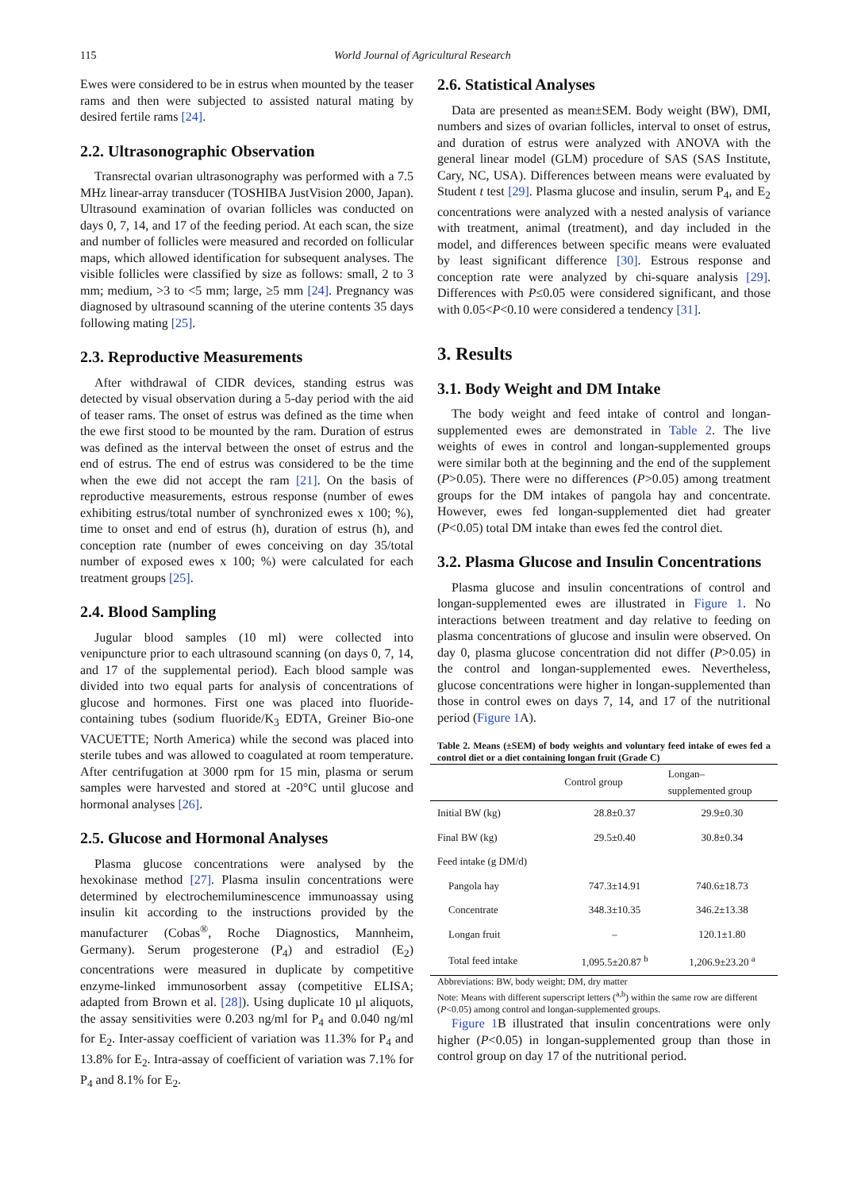115 World Journal of Agricultural Research
Ewes were considered to be in estrus when mounted by the teaser rams and then were subjected to assisted natural mating by desired fertile rams [24].
2.2. Ultrasonographic Observation
Transrectal ovarian ultrasonography was performed with a 7.5 MHz linear-array transducer (TOSHIBA JustVision 2000, Japan). Ultrasound examination of ovarian follicles was conducted on days 0, 7, 14, and 17 of the feeding period. At each scan, the size and number of follicles were measured and recorded on follicular maps, which allowed identification for subsequent analyses. The visible follicles were classified by size as follows: small, 2 to 3 mm; medium, >3 to <5 mm; large, ≥5 mm [24]. Pregnancy was diagnosed by ultrasound scanning of the uterine contents 35 days following mating [25].
2.3. Reproductive Measurements
After withdrawal of CIDR devices, standing estrus was detected by visual observation during a 5-day period with the aid of teaser rams. The onset of estrus was defined as the time when the ewe first stood to be mounted by the ram. Duration of estrus was defined as the interval between the onset of estrus and the end of estrus. The end of estrus was considered to be the time when the ewe did not accept the ram [21]. On the basis of reproductive measurements, estrous response (number of ewes exhibiting estrus/total number of synchronized ewes x 100; %), time to onset and end of estrus (h), duration of estrus (h), and conception rate (number of ewes conceiving on day 35/total number of exposed ewes x 100; %) were calculated for each treatment groups [25].
2.4. Blood Sampling
Jugular blood samples (10 ml) were collected into venipuncture prior to each ultrasound scanning (on days 0, 7, 14, and 17 of the supplemental period). Each blood sample was divided into two equal parts for analysis of concentrations of glucose and hormones. First one was placed into fluoride-containing tubes (sodium fluoride/K<sub>3</sub> EDTA, Greiner Bio-one VACUETTE; North America) while the second was placed into sterile tubes and was allowed to coagulated at room temperature. After centrifugation at 3000 rpm for 15 min, plasma or serum samples were harvested and stored at -20°C until glucose and hormonal analyses [26].
2.5. Glucose and Hormonal Analyses
Plasma glucose concentrations were analysed by the hexokinase method [27]. Plasma insulin concentrations were determined by electrochemiluminescence immunoassay using insulin kit according to the instructions provided by the manufacturer (Cobas<sup>®</sup>, Roche Diagnostics, Mannheim, Germany). Serum progesterone (P<sub>4</sub>) and estradiol (E<sub>2</sub>) concentrations were measured in duplicate by competitive enzyme-linked immunosorbent assay (competitive ELISA; adapted from Brown et al. [28]). Using duplicate 10 µl aliquots, the assay sensitivities were 0.203 ng/ml for P<sub>4</sub> and 0.040 ng/ml for E<sub>2</sub>. Inter-assay coefficient of variation was 11.3% for P<sub>4</sub> and 13.8% for E<sub>2</sub>. Intra-assay of coefficient of variation was 7.1% for P<sub>4</sub> and 8.1% for E<sub>2</sub>.
2.6. Statistical Analyses
Data are presented as mean±SEM. Body weight (BW), DMI, numbers and sizes of ovarian follicles, interval to onset of estrus, and duration of estrus were analyzed with ANOVA with the general linear model (GLM) procedure of SAS (SAS Institute, Cary, NC, USA). Differences between means were evaluated by Student t test [29]. Plasma glucose and insulin, serum P<sub>4</sub>, and E<sub>2</sub> concentrations were analyzed with a nested analysis of variance with treatment, animal (treatment), and day included in the model, and differences between specific means were evaluated by least significant difference [30]. Estrous response and conception rate were analyzed by chi-square analysis [29]. Differences with P≤0.05 were considered significant, and those with 0.05<P<0.10 were considered a tendency [31].
3. Results
3.1. Body Weight and DM Intake
The body weight and feed intake of control and longan-supplemented ewes are demonstrated in Table 2. The live weights of ewes in control and longan-supplemented groups were similar both at the beginning and the end of the supplement (P>0.05). There were no differences (P>0.05) among treatment groups for the DM intakes of pangola hay and concentrate. However, ewes fed longan-supplemented diet had greater (P<0.05) total DM intake than ewes fed the control diet.
3.2. Plasma Glucose and Insulin Concentrations
Plasma glucose and insulin concentrations of control and longan-supplemented ewes are illustrated in Figure 1. No interactions between treatment and day relative to feeding on plasma concentrations of glucose and insulin were observed. On day 0, plasma glucose concentration did not differ (P>0.05) in the control and longan-supplemented ewes. Nevertheless, glucose concentrations were higher in longan-supplemented than those in control ewes on days 7, 14, and 17 of the nutritional period (Figure 1 A).
Table 2. Means (±SEM) of body weights and voluntary feed intake of ewes fed a control diet or a diet containing longan fruit (Grade C)
| | Control group | Longan– supplemented group |
| --- | --- | --- |
| Initial BW (kg) | 28.8±0.37 | 29.9±0.30 |
| Final BW (kg) | 29.5±0.40 | 30.8±0.34 |
| Feed intake (g DM/d) | | |
| Pangola hay | 747.3±14.91 | 740.6±18.73 |
| Concentrate | 348.3±10.35 | 346.2±13.38 |
| Longan fruit | – | 120.1±1.80 |
| Total feed intake | 1,095.5±20.87 <sup>b</sup> | 1,206.9±23.20 <sup>a</sup> |
Abbreviations: BW, body weight; DM, dry matter
Note: Means with different superscript letters (<sup>a,b</sup>) within the same row are different (P<0.05) among control and longan-supplemented groups.
Figure 1 B illustrated that insulin concentrations were only higher (P<0.05) in longan-supplemented group than those in control group on day 17 of the nutritional period.